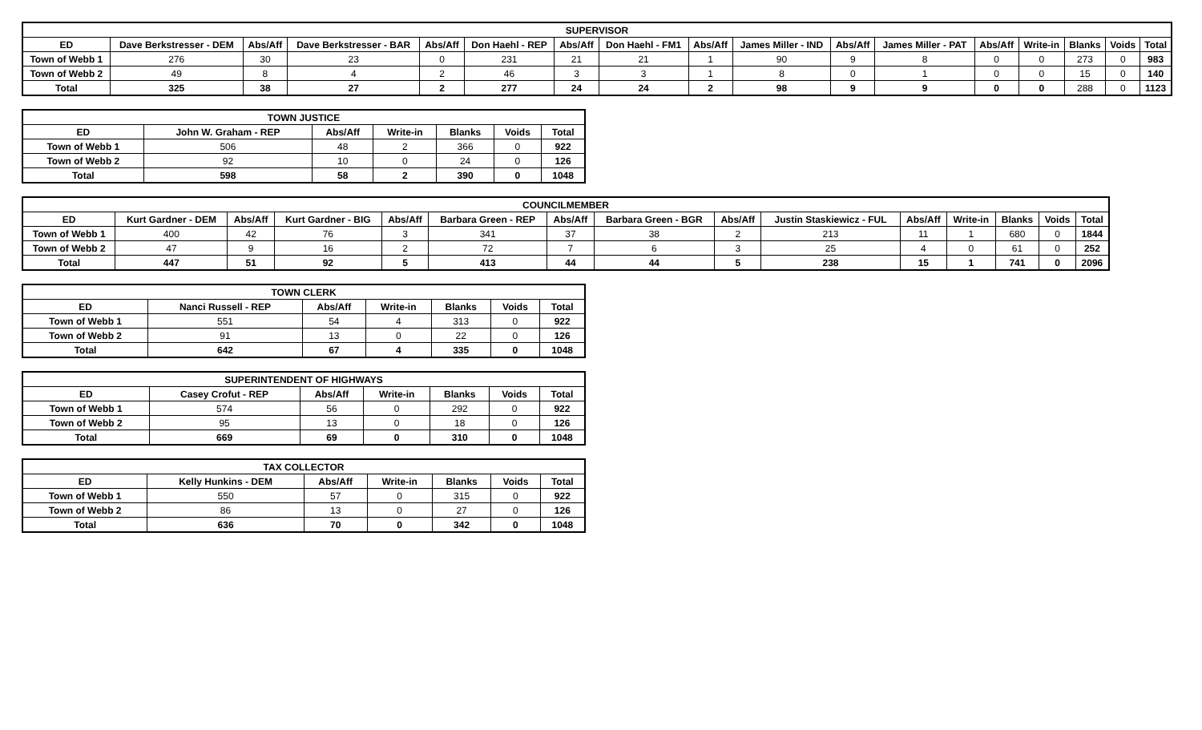| SUPERVISOR | | | | | | | | | | | | | | | | |
| --- | --- | --- | --- | --- | --- | --- | --- | --- | --- | --- | --- | --- | --- | --- | --- | --- |
| ED | Dave Berkstresser - DEM | Abs/Aff | Dave Berkstresser - BAR | Abs/Aff | Don Haehl - REP | Abs/Aff | Don Haehl - FM1 | Abs/Aff | James Miller - IND | Abs/Aff | James Miller - PAT | Abs/Aff | Write-in | Blanks | Voids | Total |
| Town of Webb 1 | 276 | 30 | 23 | 0 | 231 | 21 | 21 | 1 | 90 | 9 | 8 | 0 | 0 | 273 | 0 | 983 |
| Town of Webb 2 | 49 | 8 | 4 | 2 | 46 | 3 | 3 | 1 | 8 | 0 | 1 | 0 | 0 | 15 | 0 | 140 |
| Total | 325 | 38 | 27 | 2 | 277 | 24 | 24 | 2 | 98 | 9 | 9 | 0 | 0 | 288 | 0 | 1123 |
| TOWN JUSTICE | | | | | | |
| --- | --- | --- | --- | --- | --- | --- |
| ED | John W. Graham - REP | Abs/Aff | Write-in | Blanks | Voids | Total |
| Town of Webb 1 | 506 | 48 | 2 | 366 | 0 | 922 |
| Town of Webb 2 | 92 | 10 | 0 | 24 | 0 | 126 |
| Total | 598 | 58 | 2 | 390 | 0 | 1048 |
| COUNCILMEMBER | | | | | | | | | | | | | | |
| --- | --- | --- | --- | --- | --- | --- | --- | --- | --- | --- | --- | --- | --- | --- |
| ED | Kurt Gardner - DEM | Abs/Aff | Kurt Gardner - BIG | Abs/Aff | Barbara Green - REP | Abs/Aff | Barbara Green - BGR | Abs/Aff | Justin Staskiewicz - FUL | Abs/Aff | Write-in | Blanks | Voids | Total |
| Town of Webb 1 | 400 | 42 | 76 | 3 | 341 | 37 | 38 | 2 | 213 | 11 | 1 | 680 | 0 | 1844 |
| Town of Webb 2 | 47 | 9 | 16 | 2 | 72 | 7 | 6 | 3 | 25 | 4 | 0 | 61 | 0 | 252 |
| Total | 447 | 51 | 92 | 5 | 413 | 44 | 44 | 5 | 238 | 15 | 1 | 741 | 0 | 2096 |
| TOWN CLERK | | | | | | |
| --- | --- | --- | --- | --- | --- | --- |
| ED | Nanci Russell - REP | Abs/Aff | Write-in | Blanks | Voids | Total |
| Town of Webb 1 | 551 | 54 | 4 | 313 | 0 | 922 |
| Town of Webb 2 | 91 | 13 | 0 | 22 | 0 | 126 |
| Total | 642 | 67 | 4 | 335 | 0 | 1048 |
| SUPERINTENDENT OF HIGHWAYS | | | | | | |
| --- | --- | --- | --- | --- | --- | --- |
| ED | Casey Crofut - REP | Abs/Aff | Write-in | Blanks | Voids | Total |
| Town of Webb 1 | 574 | 56 | 0 | 292 | 0 | 922 |
| Town of Webb 2 | 95 | 13 | 0 | 18 | 0 | 126 |
| Total | 669 | 69 | 0 | 310 | 0 | 1048 |
| TAX COLLECTOR | | | | | | |
| --- | --- | --- | --- | --- | --- | --- |
| ED | Kelly Hunkins - DEM | Abs/Aff | Write-in | Blanks | Voids | Total |
| Town of Webb 1 | 550 | 57 | 0 | 315 | 0 | 922 |
| Town of Webb 2 | 86 | 13 | 0 | 27 | 0 | 126 |
| Total | 636 | 70 | 0 | 342 | 0 | 1048 |